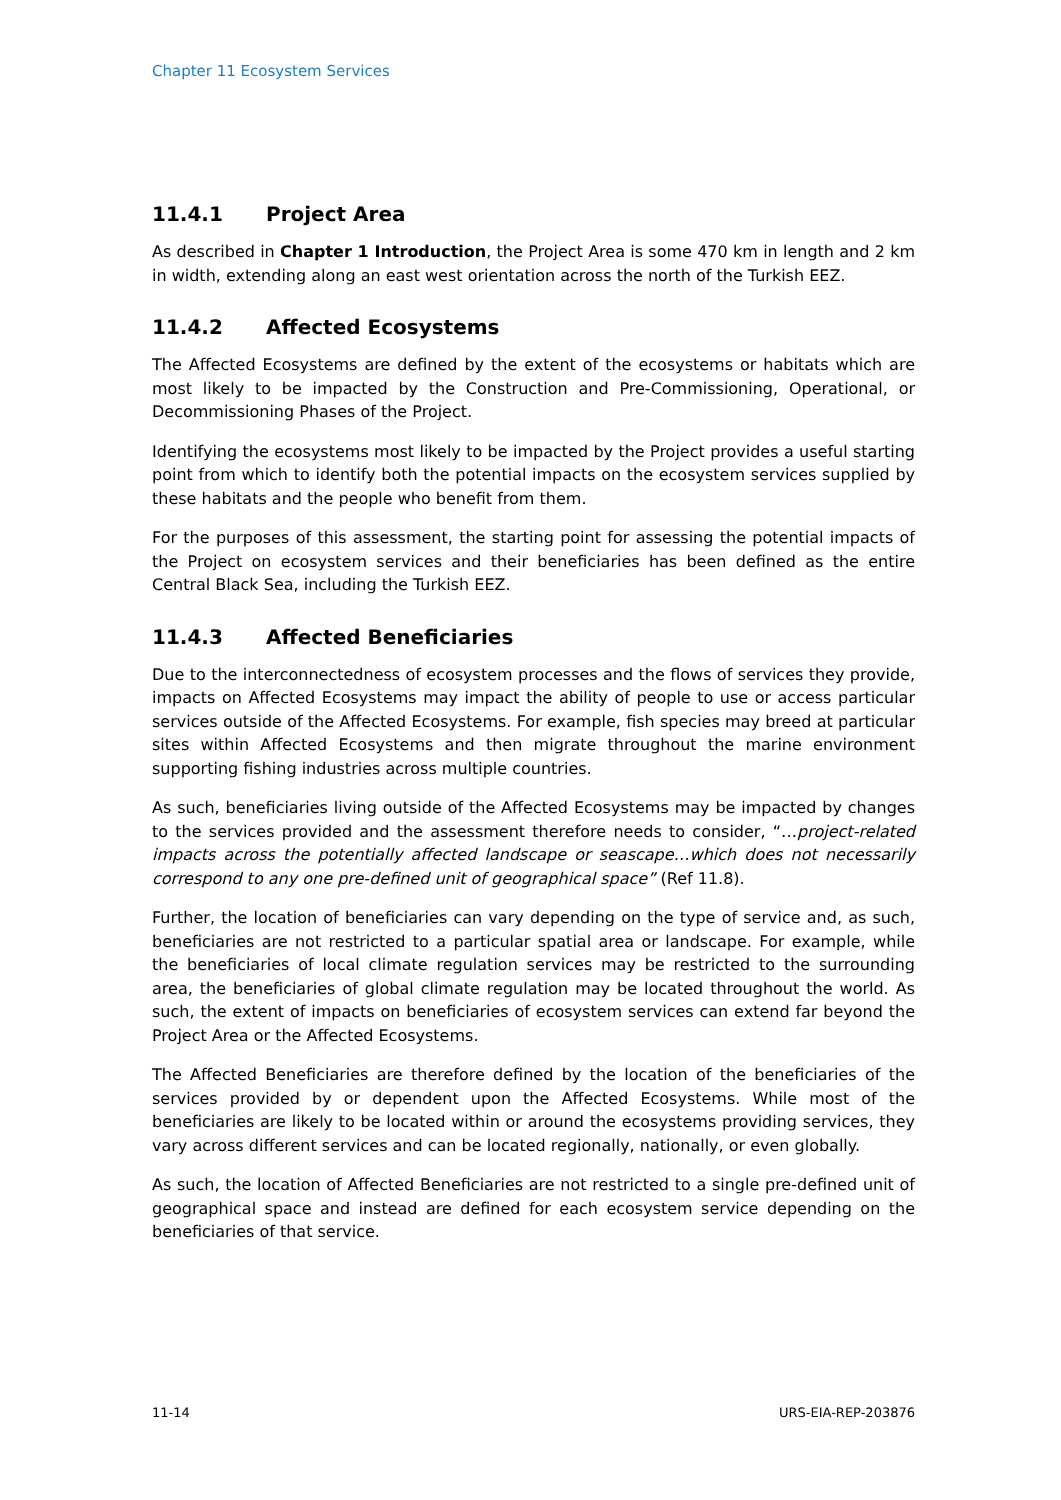Chapter 11 Ecosystem Services
11.4.1 Project Area
As described in Chapter 1 Introduction, the Project Area is some 470 km in length and 2 km in width, extending along an east west orientation across the north of the Turkish EEZ.
11.4.2 Affected Ecosystems
The Affected Ecosystems are defined by the extent of the ecosystems or habitats which are most likely to be impacted by the Construction and Pre-Commissioning, Operational, or Decommissioning Phases of the Project.
Identifying the ecosystems most likely to be impacted by the Project provides a useful starting point from which to identify both the potential impacts on the ecosystem services supplied by these habitats and the people who benefit from them.
For the purposes of this assessment, the starting point for assessing the potential impacts of the Project on ecosystem services and their beneficiaries has been defined as the entire Central Black Sea, including the Turkish EEZ.
11.4.3 Affected Beneficiaries
Due to the interconnectedness of ecosystem processes and the flows of services they provide, impacts on Affected Ecosystems may impact the ability of people to use or access particular services outside of the Affected Ecosystems. For example, fish species may breed at particular sites within Affected Ecosystems and then migrate throughout the marine environment supporting fishing industries across multiple countries.
As such, beneficiaries living outside of the Affected Ecosystems may be impacted by changes to the services provided and the assessment therefore needs to consider, “…project-related impacts across the potentially affected landscape or seascape…which does not necessarily correspond to any one pre-defined unit of geographical space” (Ref 11.8).
Further, the location of beneficiaries can vary depending on the type of service and, as such, beneficiaries are not restricted to a particular spatial area or landscape. For example, while the beneficiaries of local climate regulation services may be restricted to the surrounding area, the beneficiaries of global climate regulation may be located throughout the world. As such, the extent of impacts on beneficiaries of ecosystem services can extend far beyond the Project Area or the Affected Ecosystems.
The Affected Beneficiaries are therefore defined by the location of the beneficiaries of the services provided by or dependent upon the Affected Ecosystems. While most of the beneficiaries are likely to be located within or around the ecosystems providing services, they vary across different services and can be located regionally, nationally, or even globally.
As such, the location of Affected Beneficiaries are not restricted to a single pre-defined unit of geographical space and instead are defined for each ecosystem service depending on the beneficiaries of that service.
11-14 URS-EIA-REP-203876